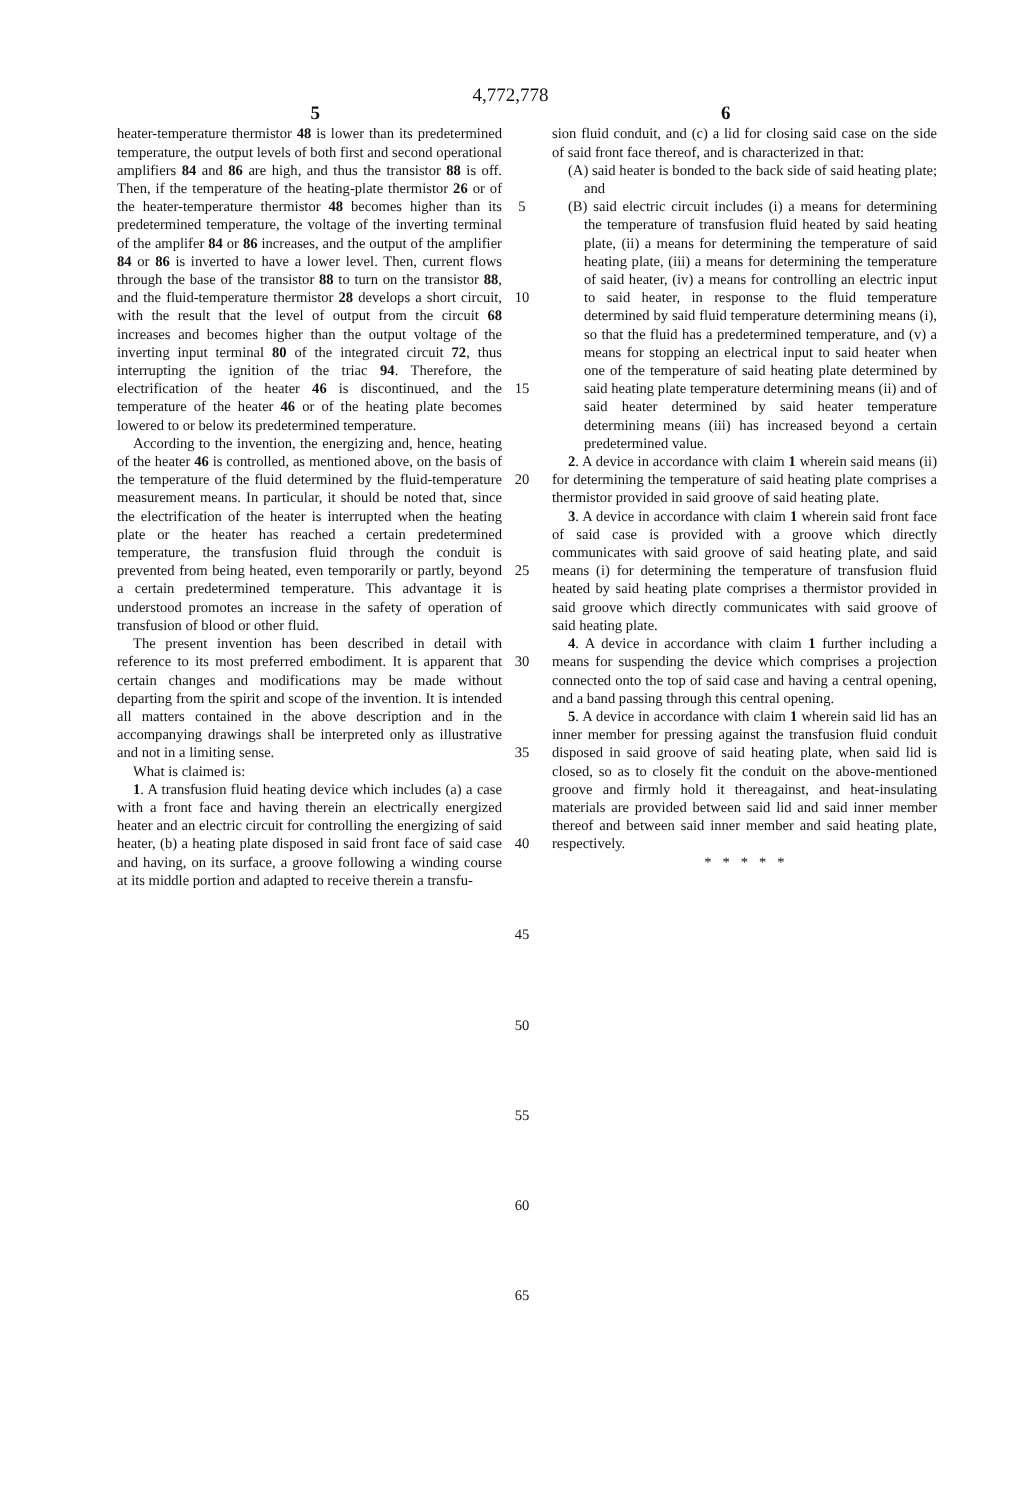4,772,778
5 6
heater-temperature thermistor 48 is lower than its predetermined temperature, the output levels of both first and second operational amplifiers 84 and 86 are high, and thus the transistor 88 is off. Then, if the temperature of the heating-plate thermistor 26 or of the heater-temperature thermistor 48 becomes higher than its predetermined temperature, the voltage of the inverting terminal of the amplifer 84 or 86 increases, and the output of the amplifier 84 or 86 is inverted to have a lower level. Then, current flows through the base of the transistor 88 to turn on the transistor 88, and the fluid-temperature thermistor 28 develops a short circuit, with the result that the level of output from the circuit 68 increases and becomes higher than the output voltage of the inverting input terminal 80 of the integrated circuit 72, thus interrupting the ignition of the triac 94. Therefore, the electrification of the heater 46 is discontinued, and the temperature of the heater 46 or of the heating plate becomes lowered to or below its predetermined temperature.
According to the invention, the energizing and, hence, heating of the heater 46 is controlled, as mentioned above, on the basis of the temperature of the fluid determined by the fluid-temperature measurement means. In particular, it should be noted that, since the electrification of the heater is interrupted when the heating plate or the heater has reached a certain predetermined temperature, the transfusion fluid through the conduit is prevented from being heated, even temporarily or partly, beyond a certain predetermined temperature. This advantage it is understood promotes an increase in the safety of operation of transfusion of blood or other fluid.
The present invention has been described in detail with reference to its most preferred embodiment. It is apparent that certain changes and modifications may be made without departing from the spirit and scope of the invention. It is intended all matters contained in the above description and in the accompanying drawings shall be interpreted only as illustrative and not in a limiting sense.
What is claimed is:
1. A transfusion fluid heating device which includes (a) a case with a front face and having therein an electrically energized heater and an electric circuit for controlling the energizing of said heater, (b) a heating plate disposed in said front face of said case and having, on its surface, a groove following a winding course at its middle portion and adapted to receive therein a transfu-
5
10
15
20
25
30
35
40
45
50
55
60
65
sion fluid conduit, and (c) a lid for closing said case on the side of said front face thereof, and is characterized in that:
(A) said heater is bonded to the back side of said heating plate; and
(B) said electric circuit includes (i) a means for determining the temperature of transfusion fluid heated by said heating plate, (ii) a means for determining the temperature of said heating plate, (iii) a means for determining the temperature of said heater, (iv) a means for controlling an electric input to said heater, in response to the fluid temperature determined by said fluid temperature determining means (i), so that the fluid has a predetermined temperature, and (v) a means for stopping an electrical input to said heater when one of the temperature of said heating plate determined by said heating plate temperature determining means (ii) and of said heater determined by said heater temperature determining means (iii) has increased beyond a certain predetermined value.
2. A device in accordance with claim 1 wherein said means (ii) for determining the temperature of said heating plate comprises a thermistor provided in said groove of said heating plate.
3. A device in accordance with claim 1 wherein said front face of said case is provided with a groove which directly communicates with said groove of said heating plate, and said means (i) for determining the temperature of transfusion fluid heated by said heating plate comprises a thermistor provided in said groove which directly communicates with said groove of said heating plate.
4. A device in accordance with claim 1 further including a means for suspending the device which comprises a projection connected onto the top of said case and having a central opening, and a band passing through this central opening.
5. A device in accordance with claim 1 wherein said lid has an inner member for pressing against the transfusion fluid conduit disposed in said groove of said heating plate, when said lid is closed, so as to closely fit the conduit on the above-mentioned groove and firmly hold it thereagainst, and heat-insulating materials are provided between said lid and said inner member thereof and between said inner member and said heating plate, respectively.
* * * * *